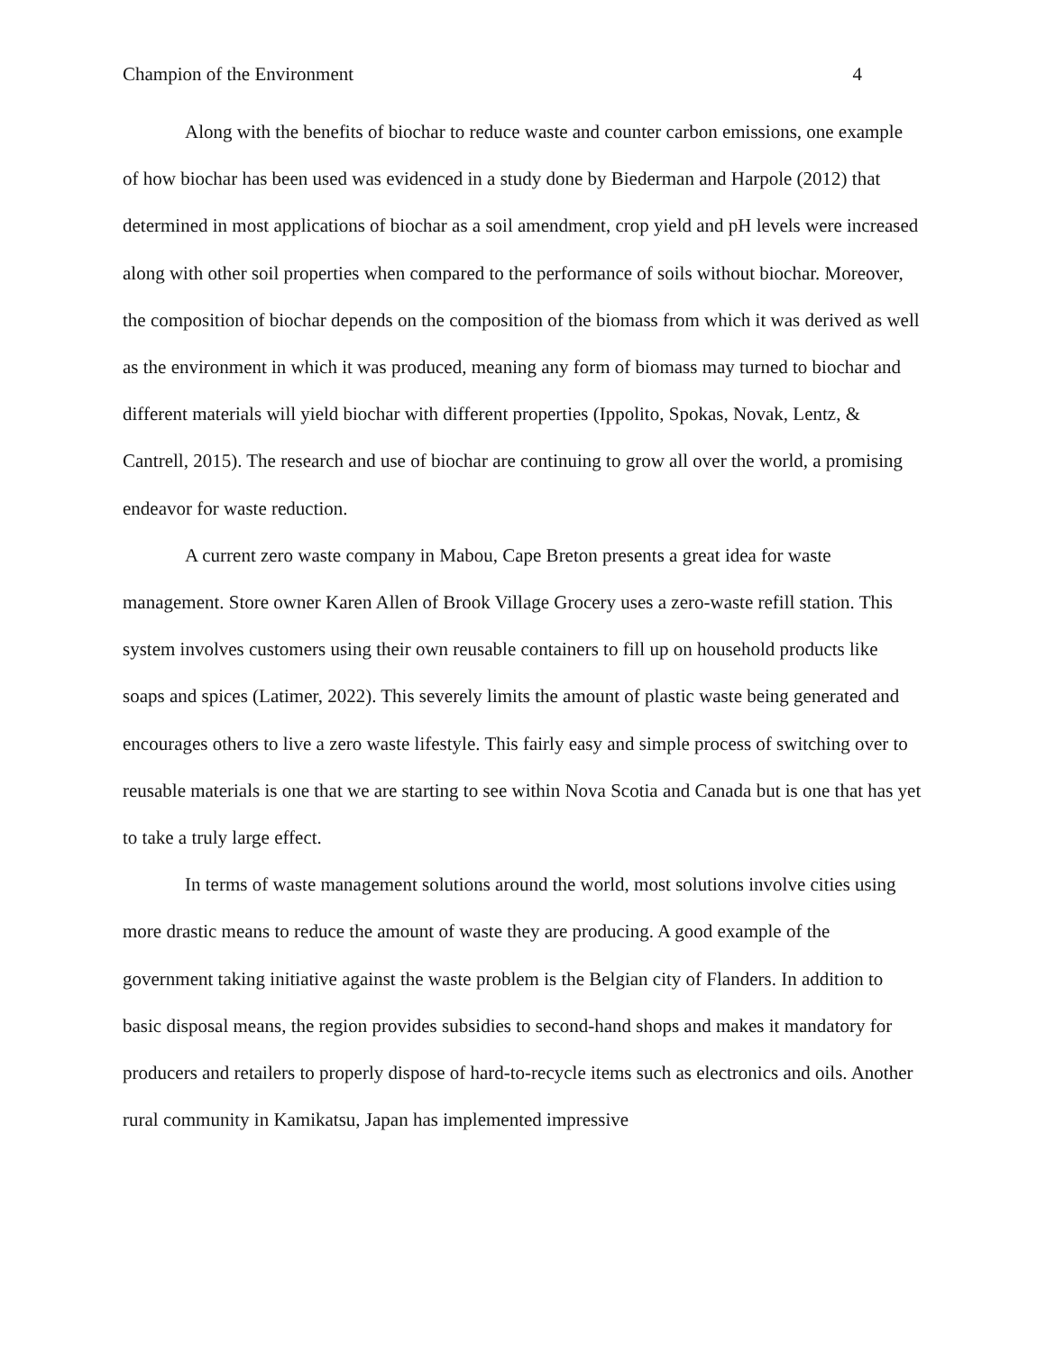Champion of the Environment 4
Along with the benefits of biochar to reduce waste and counter carbon emissions, one example of how biochar has been used was evidenced in a study done by Biederman and Harpole (2012) that determined in most applications of biochar as a soil amendment, crop yield and pH levels were increased along with other soil properties when compared to the performance of soils without biochar. Moreover, the composition of biochar depends on the composition of the biomass from which it was derived as well as the environment in which it was produced, meaning any form of biomass may turned to biochar and different materials will yield biochar with different properties (Ippolito, Spokas, Novak, Lentz, & Cantrell, 2015). The research and use of biochar are continuing to grow all over the world, a promising endeavor for waste reduction.
A current zero waste company in Mabou, Cape Breton presents a great idea for waste management. Store owner Karen Allen of Brook Village Grocery uses a zero-waste refill station. This system involves customers using their own reusable containers to fill up on household products like soaps and spices (Latimer, 2022). This severely limits the amount of plastic waste being generated and encourages others to live a zero waste lifestyle. This fairly easy and simple process of switching over to reusable materials is one that we are starting to see within Nova Scotia and Canada but is one that has yet to take a truly large effect.
In terms of waste management solutions around the world, most solutions involve cities using more drastic means to reduce the amount of waste they are producing. A good example of the government taking initiative against the waste problem is the Belgian city of Flanders. In addition to basic disposal means, the region provides subsidies to second-hand shops and makes it mandatory for producers and retailers to properly dispose of hard-to-recycle items such as electronics and oils. Another rural community in Kamikatsu, Japan has implemented impressive